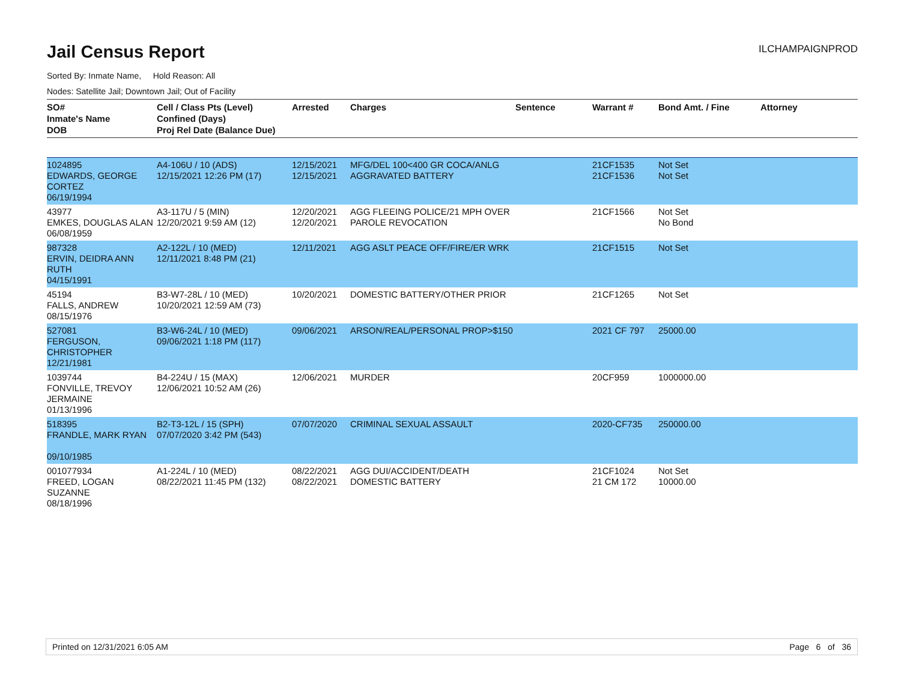Jail Census Report
ILCHAMPAIGNPROD
Sorted By: Inmate Name, Hold Reason: All
Nodes: Satellite Jail; Downtown Jail; Out of Facility
| SO# Inmate's Name DOB | Cell / Class Pts (Level) Confined (Days) Proj Rel Date (Balance Due) | Arrested | Charges | Sentence | Warrant # | Bond Amt. / Fine | Attorney |
| --- | --- | --- | --- | --- | --- | --- | --- |
| 1024895 EDWARDS, GEORGE CORTEZ 06/19/1994 | A4-106U / 10 (ADS) 12/15/2021 12:26 PM (17) | 12/15/2021 12/15/2021 | MFG/DEL 100<400 GR COCA/ANLG AGGRAVATED BATTERY | | 21CF1535 21CF1536 | Not Set Not Set | |
| 43977 EMKES, DOUGLAS ALAN 06/08/1959 | A3-117U / 5 (MIN) 12/20/2021 9:59 AM (12) | 12/20/2021 12/20/2021 | AGG FLEEING POLICE/21 MPH OVER PAROLE REVOCATION | | 21CF1566 | Not Set No Bond | |
| 987328 ERVIN, DEIDRA ANN RUTH 04/15/1991 | A2-122L / 10 (MED) 12/11/2021 8:48 PM (21) | 12/11/2021 | AGG ASLT PEACE OFF/FIRE/ER WRK | | 21CF1515 | Not Set | |
| 45194 FALLS, ANDREW 08/15/1976 | B3-W7-28L / 10 (MED) 10/20/2021 12:59 AM (73) | 10/20/2021 | DOMESTIC BATTERY/OTHER PRIOR | | 21CF1265 | Not Set | |
| 527081 FERGUSON, CHRISTOPHER 12/21/1981 | B3-W6-24L / 10 (MED) 09/06/2021 1:18 PM (117) | 09/06/2021 | ARSON/REAL/PERSONAL PROP>$150 | | 2021 CF 797 | 25000.00 | |
| 1039744 FONVILLE, TREVOY JERMAINE 01/13/1996 | B4-224U / 15 (MAX) 12/06/2021 10:52 AM (26) | 12/06/2021 | MURDER | | 20CF959 | 1000000.00 | |
| 518395 FRANDLE, MARK RYAN 09/10/1985 | B2-T3-12L / 15 (SPH) 07/07/2020 3:42 PM (543) | 07/07/2020 | CRIMINAL SEXUAL ASSAULT | | 2020-CF735 | 250000.00 | |
| 001077934 FREED, LOGAN SUZANNE 08/18/1996 | A1-224L / 10 (MED) 08/22/2021 11:45 PM (132) | 08/22/2021 08/22/2021 | AGG DUI/ACCIDENT/DEATH DOMESTIC BATTERY | | 21CF1024 21 CM 172 | Not Set 10000.00 | |
Printed on 12/31/2021 6:05 AM Page 6 of 36